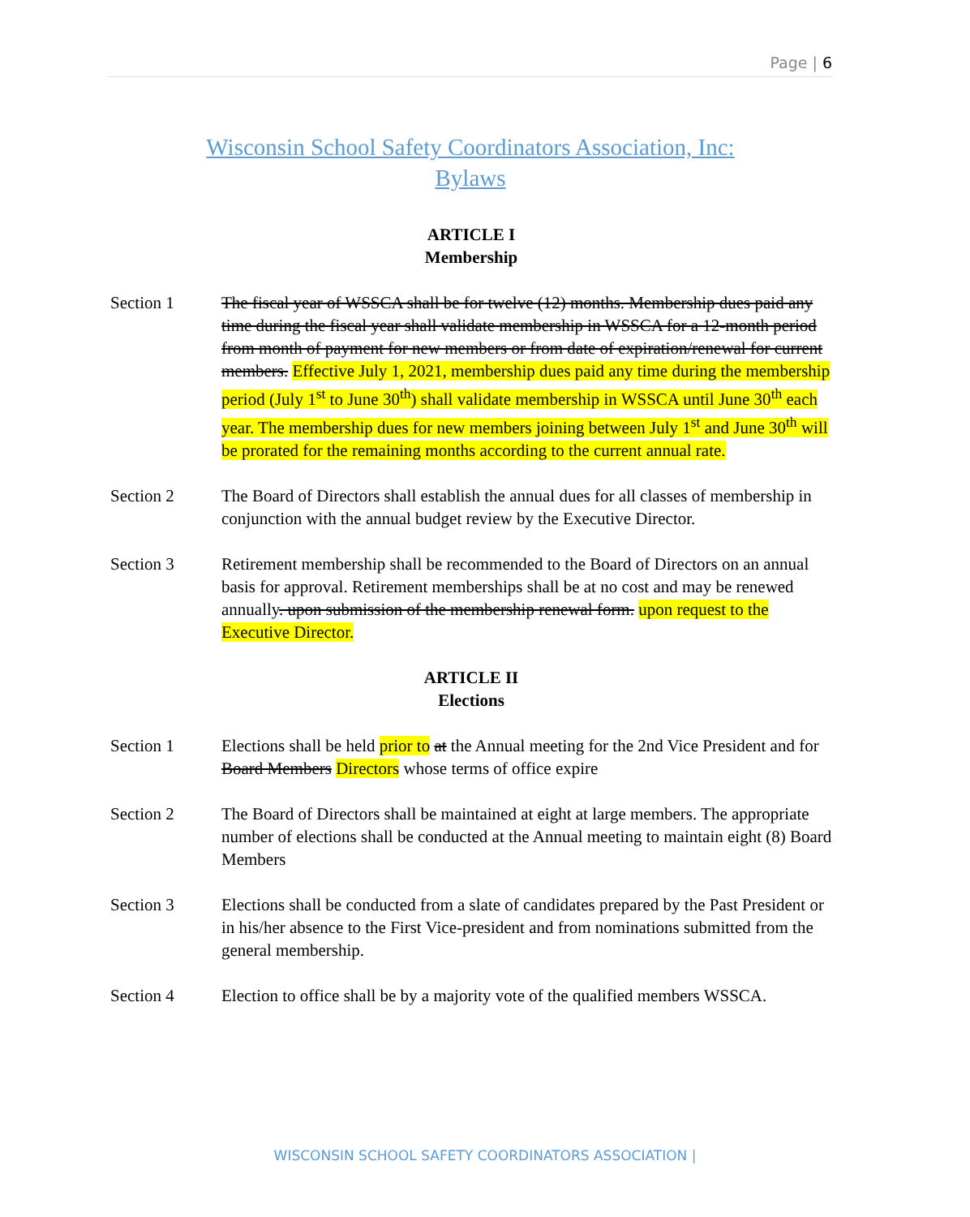Page | 6
Wisconsin School Safety Coordinators Association, Inc:
Bylaws
ARTICLE I
Membership
Section 1 The fiscal year of WSSCA shall be for twelve (12) months. Membership dues paid any time during the fiscal year shall validate membership in WSSCA for a 12-month period from month of payment for new members or from date of expiration/renewal for current members. Effective July 1, 2021, membership dues paid any time during the membership period (July 1<sup>st</sup> to June 30<sup>th</sup>) shall validate membership in WSSCA until June 30<sup>th</sup> each year. The membership dues for new members joining between July 1<sup>st</sup> and June 30<sup>th</sup> will be prorated for the remaining months according to the current annual rate.
Section 2 The Board of Directors shall establish the annual dues for all classes of membership in conjunction with the annual budget review by the Executive Director.
Section 3 Retirement membership shall be recommended to the Board of Directors on an annual basis for approval. Retirement memberships shall be at no cost and may be renewed annually. upon submission of the membership renewal form. upon request to the Executive Director.
ARTICLE II
Elections
Section 1 Elections shall be held prior to at the Annual meeting for the 2nd Vice President and for Board Members Directors whose terms of office expire
Section 2 The Board of Directors shall be maintained at eight at large members. The appropriate number of elections shall be conducted at the Annual meeting to maintain eight (8) Board Members
Section 3 Elections shall be conducted from a slate of candidates prepared by the Past President or in his/her absence to the First Vice-president and from nominations submitted from the general membership.
Section 4 Election to office shall be by a majority vote of the qualified members WSSCA.
WISCONSIN SCHOOL SAFETY COORDINATORS ASSOCIATION |